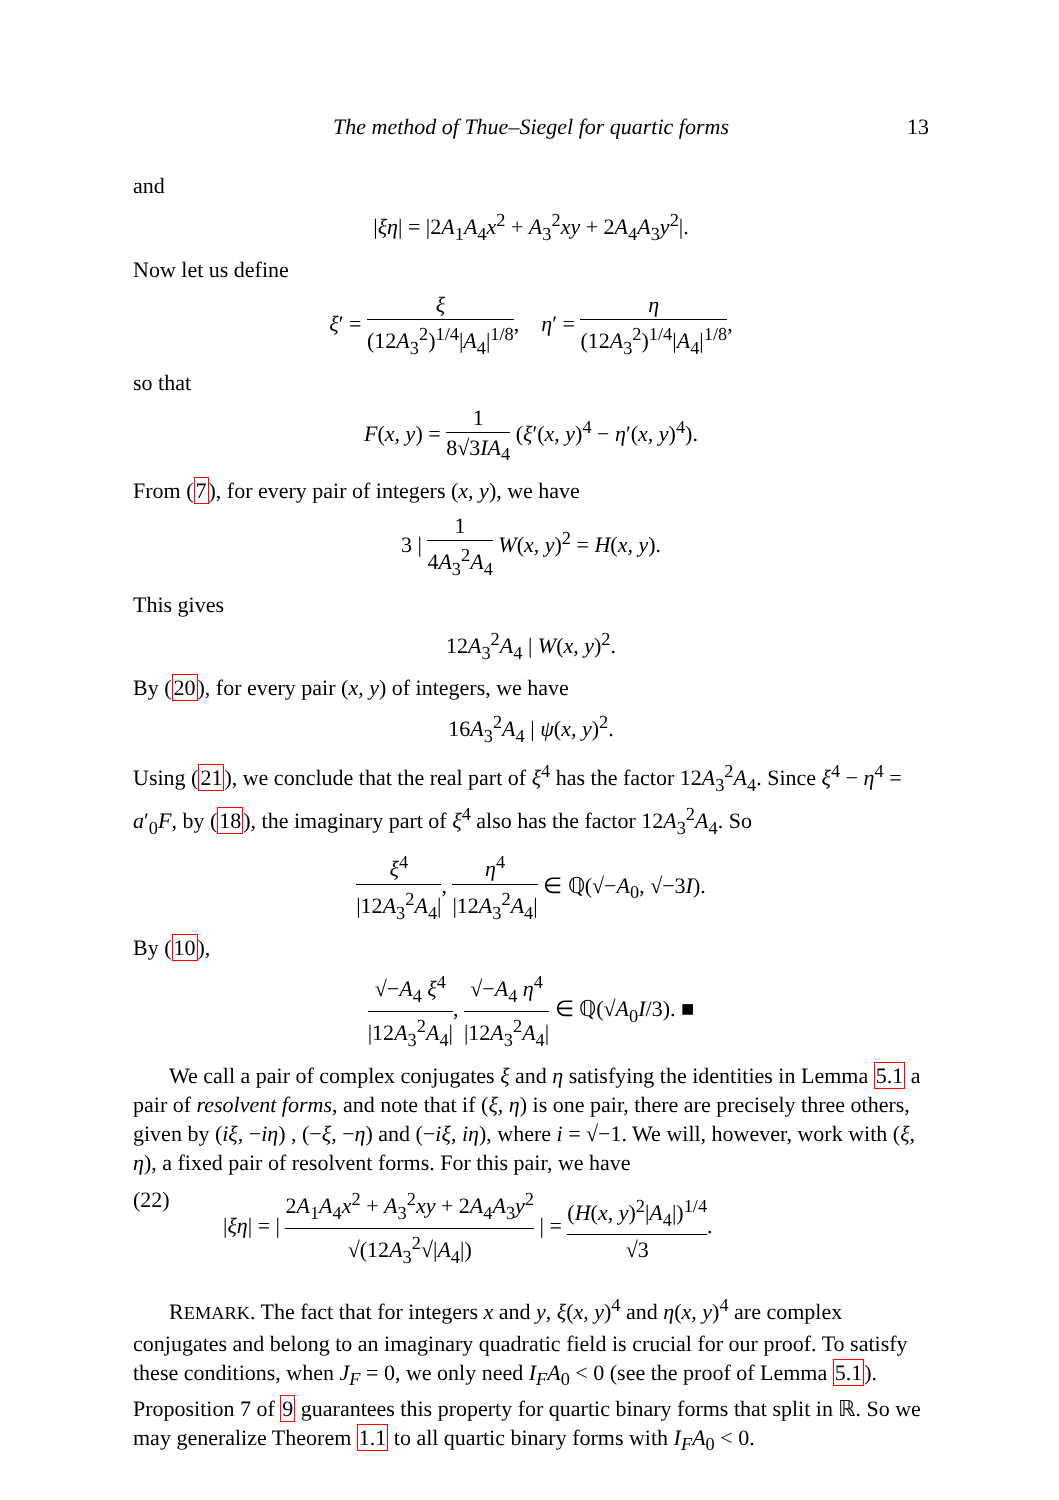The method of Thue–Siegel for quartic forms 13
and
|ξη| = |2A<sub>1</sub>A<sub>4</sub>x<sup>2</sup> + A<sub>3</sub><sup>2</sup>xy + 2A<sub>4</sub>A<sub>3</sub>y<sup>2</sup>|.
Now let us define
ξ′ = ξ (12A<sub>3</sub><sup>2</sup>)<sup>1/4</sup>|A<sub>4</sub>|<sup>1/8</sup>, η′ = η (12A<sub>3</sub><sup>2</sup>)<sup>1/4</sup>|A<sub>4</sub>|<sup>1/8</sup>,
so that
F(x, y) = 1 8√3IA<sub>4</sub> (ξ′(x, y)<sup>4</sup> − η′(x, y)<sup>4</sup>).
From (7), for every pair of integers (x, y), we have
3 | 1 4A<sub>3</sub><sup>2</sup>A<sub>4</sub> W(x, y)<sup>2</sup> = H(x, y).
This gives
12A<sub>3</sub><sup>2</sup>A<sub>4</sub> | W(x, y)<sup>2</sup>.
By (20), for every pair (x, y) of integers, we have
16A<sub>3</sub><sup>2</sup>A<sub>4</sub> | ψ(x, y)<sup>2</sup>.
Using (21), we conclude that the real part of ξ<sup>4</sup> has the factor 12A<sub>3</sub><sup>2</sup>A<sub>4</sub>. Since ξ<sup>4</sup> − η<sup>4</sup> = a′<sub>0</sub>F, by (18), the imaginary part of ξ<sup>4</sup> also has the factor 12A<sub>3</sub><sup>2</sup>A<sub>4</sub>. So
ξ<sup>4</sup> |12A<sub>3</sub><sup>2</sup>A<sub>4</sub>|, η<sup>4</sup> |12A<sub>3</sub><sup>2</sup>A<sub>4</sub>| ∈ ℚ(√−A<sub>0</sub>, √−3I).
By (10),
√−A<sub>4</sub> ξ<sup>4</sup> |12A<sub>3</sub><sup>2</sup>A<sub>4</sub>|, √−A<sub>4</sub> η<sup>4</sup> |12A<sub>3</sub><sup>2</sup>A<sub>4</sub>| ∈ ℚ(√A<sub>0</sub>I/3). ■
We call a pair of complex conjugates ξ and η satisfying the identities in Lemma 5.1 a pair of resolvent forms, and note that if (ξ, η) is one pair, there are precisely three others, given by (iξ, −iη) , (−ξ, −η) and (−iξ, iη), where i = √−1. We will, however, work with (ξ, η), a fixed pair of resolvent forms. For this pair, we have
(22) |ξη| = | 2A<sub>1</sub>A<sub>4</sub>x<sup>2</sup> + A<sub>3</sub><sup>2</sup>xy + 2A<sub>4</sub>A<sub>3</sub>y<sup>2</sup> √(12A<sub>3</sub><sup>2</sup>√|A<sub>4</sub>|) | = (H(x, y)<sup>2</sup>|A<sub>4</sub>|)<sup>1/4</sup> √3.
REMARK. The fact that for integers x and y, ξ(x, y)<sup>4</sup> and η(x, y)<sup>4</sup> are complex conjugates and belong to an imaginary quadratic field is crucial for our proof. To satisfy these conditions, when J<sub>F</sub> = 0, we only need I<sub>F</sub>A<sub>0</sub> < 0 (see the proof of Lemma 5.1). Proposition 7 of 9 guarantees this property for quartic binary forms that split in ℝ. So we may generalize Theorem 1.1 to all quartic binary forms with I<sub>F</sub>A<sub>0</sub> < 0.